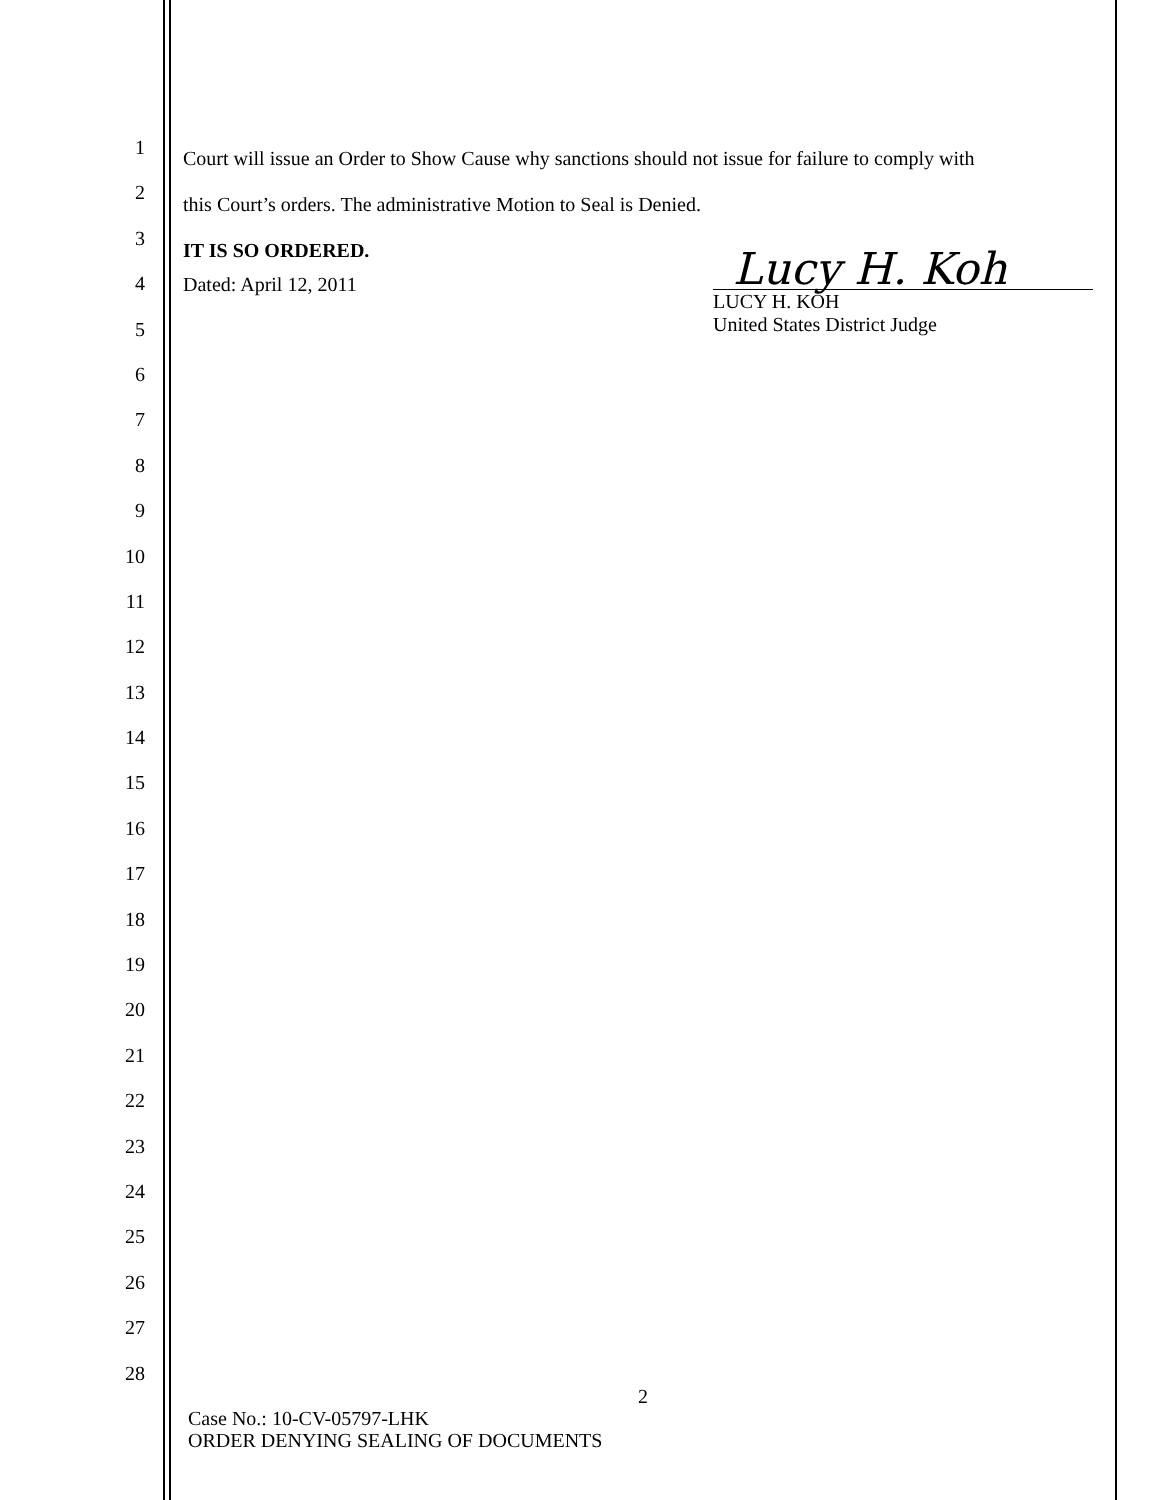1
2
3
4
5
6
7
8
9
10
11
12
13
14
15
16
17
18
19
20
21
22
23
24
25
26
27
28
Court will issue an Order to Show Cause why sanctions should not issue for failure to comply with
this Court’s orders. The administrative Motion to Seal is Denied.
IT IS SO ORDERED.
Dated: April 12, 2011
Lucy H. Koh
LUCY H. KOH
United States District Judge
2
Case No.: 10-CV-05797-LHK
ORDER DENYING SEALING OF DOCUMENTS